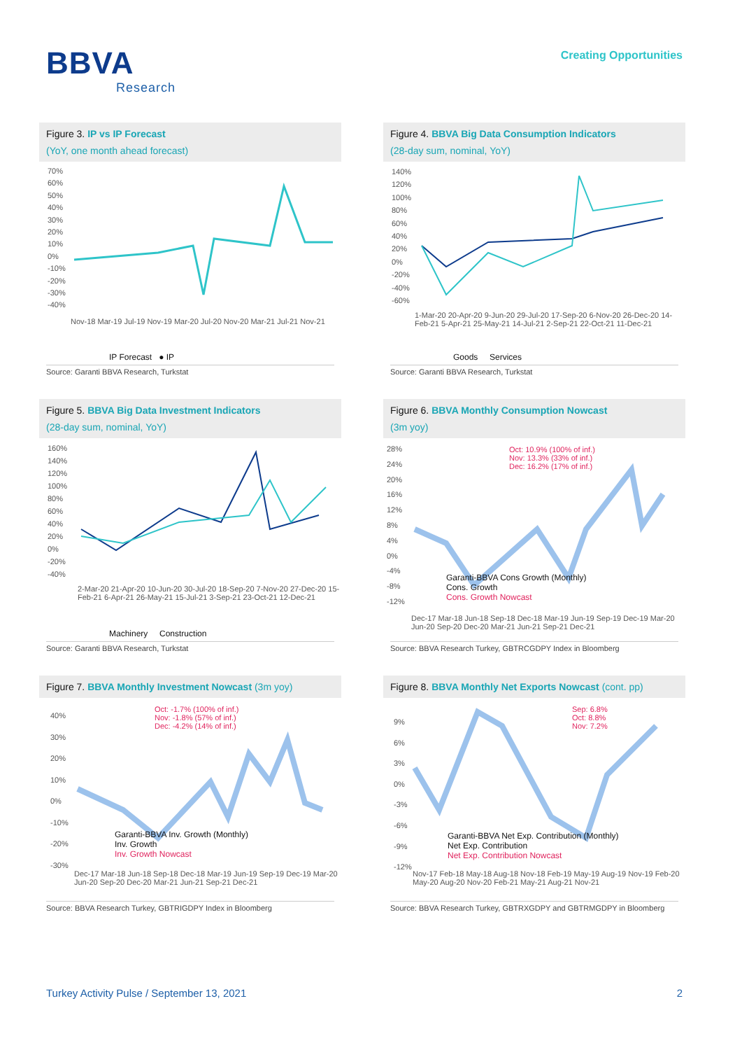BBVA
Research
Creating Opportunities
Figure 3. IP vs IP Forecast
(YoY, one month ahead forecast)
70%
60%
50%
40%
30%
20%
10%
0%
-10%
-20%
-30%
-40%
Nov-18 Mar-19 Jul-19 Nov-19 Mar-20 Jul-20 Nov-20 Mar-21 Jul-21 Nov-21
IP Forecast ● IP
Source: Garanti BBVA Research, Turkstat
Figure 4. BBVA Big Data Consumption Indicators
(28-day sum, nominal, YoY)
140%
120%
100%
80%
60%
40%
20%
0%
-20%
-40%
-60%
1-Mar-20 20-Apr-20 9-Jun-20 29-Jul-20 17-Sep-20 6-Nov-20 26-Dec-20 14-Feb-21 5-Apr-21 25-May-21 14-Jul-21 2-Sep-21 22-Oct-21 11-Dec-21
Goods Services
Source: Garanti BBVA Research, Turkstat
Figure 5. BBVA Big Data Investment Indicators
(28-day sum, nominal, YoY)
160%
140%
120%
100%
80%
60%
40%
20%
0%
-20%
-40%
2-Mar-20 21-Apr-20 10-Jun-20 30-Jul-20 18-Sep-20 7-Nov-20 27-Dec-20 15-Feb-21 6-Apr-21 26-May-21 15-Jul-21 3-Sep-21 23-Oct-21 12-Dec-21
Machinery Construction
Source: Garanti BBVA Research, Turkstat
Figure 6. BBVA Monthly Consumption Nowcast
(3m yoy)
Oct: 10.9% (100% of inf.)
Nov: 13.3% (33% of inf.)
Dec: 16.2% (17% of inf.)
28%
24%
20%
16%
12%
8%
4%
0%
-4%
-8%
-12%
Garanti-BBVA Cons Growth (Monthly)
Cons. Growth
Cons. Growth Nowcast
Dec-17 Mar-18 Jun-18 Sep-18 Dec-18 Mar-19 Jun-19 Sep-19 Dec-19 Mar-20 Jun-20 Sep-20 Dec-20 Mar-21 Jun-21 Sep-21 Dec-21
Source: BBVA Research Turkey, GBTRCGDPY Index in Bloomberg
Figure 7. BBVA Monthly Investment Nowcast (3m yoy)
Oct: -1.7% (100% of inf.)
Nov: -1.8% (57% of inf.)
Dec: -4.2% (14% of inf.)
40%
30%
20%
10%
0%
-10%
-20%
-30%
Garanti-BBVA Inv. Growth (Monthly)
Inv. Growth
Inv. Growth Nowcast
Dec-17 Mar-18 Jun-18 Sep-18 Dec-18 Mar-19 Jun-19 Sep-19 Dec-19 Mar-20 Jun-20 Sep-20 Dec-20 Mar-21 Jun-21 Sep-21 Dec-21
Source: BBVA Research Turkey, GBTRIGDPY Index in Bloomberg
Figure 8. BBVA Monthly Net Exports Nowcast (cont. pp)
Sep: 6.8%
Oct: 8.8%
Nov: 7.2%
9%
6%
3%
0%
-3%
-6%
-9%
-12%
Garanti-BBVA Net Exp. Contribution (Monthly)
Net Exp. Contribution
Net Exp. Contribution Nowcast
Nov-17 Feb-18 May-18 Aug-18 Nov-18 Feb-19 May-19 Aug-19 Nov-19 Feb-20 May-20 Aug-20 Nov-20 Feb-21 May-21 Aug-21 Nov-21
Source: BBVA Research Turkey, GBTRXGDPY and GBTRMGDPY in Bloomberg
Turkey Activity Pulse / September 13, 2021 2